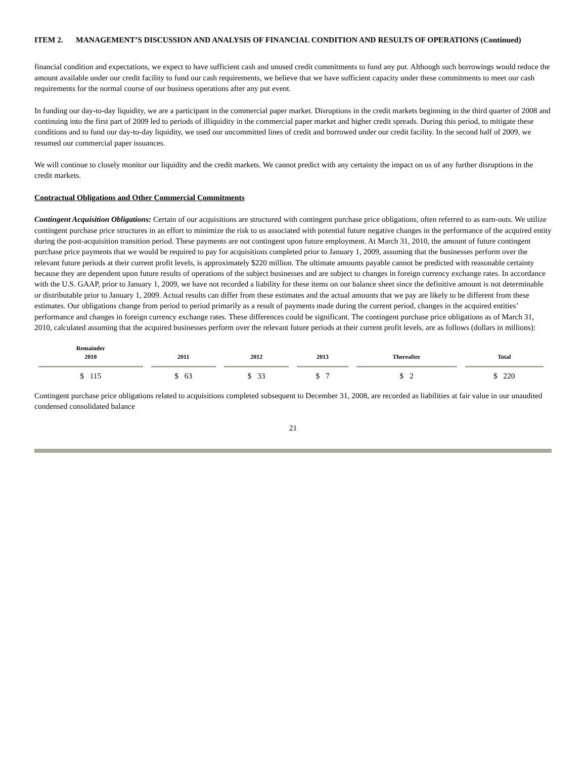ITEM 2. MANAGEMENT’S DISCUSSION AND ANALYSIS OF FINANCIAL CONDITION AND RESULTS OF OPERATIONS (Continued)
financial condition and expectations, we expect to have sufficient cash and unused credit commitments to fund any put. Although such borrowings would reduce the amount available under our credit facility to fund our cash requirements, we believe that we have sufficient capacity under these commitments to meet our cash requirements for the normal course of our business operations after any put event.
In funding our day-to-day liquidity, we are a participant in the commercial paper market. Disruptions in the credit markets beginning in the third quarter of 2008 and continuing into the first part of 2009 led to periods of illiquidity in the commercial paper market and higher credit spreads. During this period, to mitigate these conditions and to fund our day-to-day liquidity, we used our uncommitted lines of credit and borrowed under our credit facility. In the second half of 2009, we resumed our commercial paper issuances.
We will continue to closely monitor our liquidity and the credit markets. We cannot predict with any certainty the impact on us of any further disruptions in the credit markets.
Contractual Obligations and Other Commercial Commitments
Contingent Acquisition Obligations: Certain of our acquisitions are structured with contingent purchase price obligations, often referred to as earn-outs. We utilize contingent purchase price structures in an effort to minimize the risk to us associated with potential future negative changes in the performance of the acquired entity during the post-acquisition transition period. These payments are not contingent upon future employment. At March 31, 2010, the amount of future contingent purchase price payments that we would be required to pay for acquisitions completed prior to January 1, 2009, assuming that the businesses perform over the relevant future periods at their current profit levels, is approximately $220 million. The ultimate amounts payable cannot be predicted with reasonable certainty because they are dependent upon future results of operations of the subject businesses and are subject to changes in foreign currency exchange rates. In accordance with the U.S. GAAP, prior to January 1, 2009, we have not recorded a liability for these items on our balance sheet since the definitive amount is not determinable or distributable prior to January 1, 2009. Actual results can differ from these estimates and the actual amounts that we pay are likely to be different from these estimates. Our obligations change from period to period primarily as a result of payments made during the current period, changes in the acquired entities’ performance and changes in foreign currency exchange rates. These differences could be significant. The contingent purchase price obligations as of March 31, 2010, calculated assuming that the acquired businesses perform over the relevant future periods at their current profit levels, are as follows (dollars in millions):
| Remainder 2010 | 2011 | 2012 | 2013 | Thereafter | Total |
| --- | --- | --- | --- | --- | --- |
| $ 115 | $ 63 | $ 33 | $ 7 | $ 2 | $ 220 |
Contingent purchase price obligations related to acquisitions completed subsequent to December 31, 2008, are recorded as liabilities at fair value in our unaudited condensed consolidated balance
21